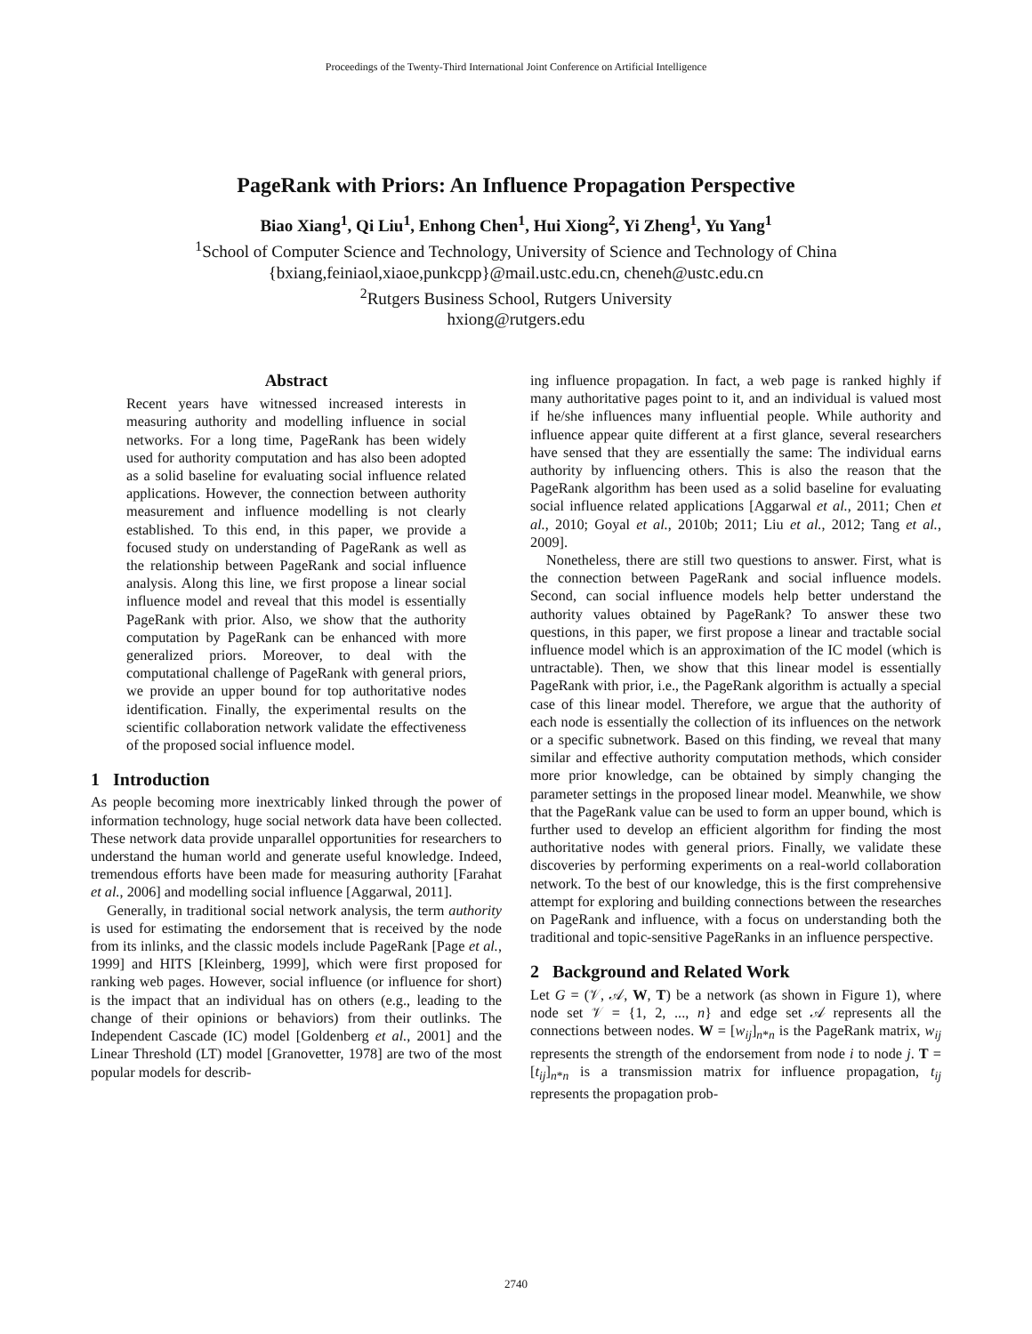Proceedings of the Twenty-Third International Joint Conference on Artificial Intelligence
PageRank with Priors: An Influence Propagation Perspective
Biao Xiang<sup>1</sup>, Qi Liu<sup>1</sup>, Enhong Chen<sup>1</sup>, Hui Xiong<sup>2</sup>, Yi Zheng<sup>1</sup>, Yu Yang<sup>1</sup>
<sup>1</sup> School of Computer Science and Technology, University of Science and Technology of China
{bxiang,feiniaol,xiaoe,punkcpp}@mail.ustc.edu.cn, cheneh@ustc.edu.cn
<sup>2</sup> Rutgers Business School, Rutgers University
hxiong@rutgers.edu
Abstract
Recent years have witnessed increased interests in measuring authority and modelling influence in social networks. For a long time, PageRank has been widely used for authority computation and has also been adopted as a solid baseline for evaluating social influence related applications. However, the connection between authority measurement and influence modelling is not clearly established. To this end, in this paper, we provide a focused study on understanding of PageRank as well as the relationship between PageRank and social influence analysis. Along this line, we first propose a linear social influence model and reveal that this model is essentially PageRank with prior. Also, we show that the authority computation by PageRank can be enhanced with more generalized priors. Moreover, to deal with the computational challenge of PageRank with general priors, we provide an upper bound for top authoritative nodes identification. Finally, the experimental results on the scientific collaboration network validate the effectiveness of the proposed social influence model.
1 Introduction
As people becoming more inextricably linked through the power of information technology, huge social network data have been collected. These network data provide unparallel opportunities for researchers to understand the human world and generate useful knowledge. Indeed, tremendous efforts have been made for measuring authority [Farahat et al., 2006] and modelling social influence [Aggarwal, 2011].
Generally, in traditional social network analysis, the term authority is used for estimating the endorsement that is received by the node from its inlinks, and the classic models include PageRank [Page et al., 1999] and HITS [Kleinberg, 1999], which were first proposed for ranking web pages. However, social influence (or influence for short) is the impact that an individual has on others (e.g., leading to the change of their opinions or behaviors) from their outlinks. The Independent Cascade (IC) model [Goldenberg et al., 2001] and the Linear Threshold (LT) model [Granovetter, 1978] are two of the most popular models for describ-
ing influence propagation. In fact, a web page is ranked highly if many authoritative pages point to it, and an individual is valued most if he/she influences many influential people. While authority and influence appear quite different at a first glance, several researchers have sensed that they are essentially the same: The individual earns authority by influencing others. This is also the reason that the PageRank algorithm has been used as a solid baseline for evaluating social influence related applications [Aggarwal et al., 2011; Chen et al., 2010; Goyal et al., 2010b; 2011; Liu et al., 2012; Tang et al., 2009].
Nonetheless, there are still two questions to answer. First, what is the connection between PageRank and social influence models. Second, can social influence models help better understand the authority values obtained by PageRank? To answer these two questions, in this paper, we first propose a linear and tractable social influence model which is an approximation of the IC model (which is untractable). Then, we show that this linear model is essentially PageRank with prior, i.e., the PageRank algorithm is actually a special case of this linear model. Therefore, we argue that the authority of each node is essentially the collection of its influences on the network or a specific subnetwork. Based on this finding, we reveal that many similar and effective authority computation methods, which consider more prior knowledge, can be obtained by simply changing the parameter settings in the proposed linear model. Meanwhile, we show that the PageRank value can be used to form an upper bound, which is further used to develop an efficient algorithm for finding the most authoritative nodes with general priors. Finally, we validate these discoveries by performing experiments on a real-world collaboration network. To the best of our knowledge, this is the first comprehensive attempt for exploring and building connections between the researches on PageRank and influence, with a focus on understanding both the traditional and topic-sensitive PageRanks in an influence perspective.
2 Background and Related Work
Let G = (𝒱, 𝒜, W, T) be a network (as shown in Figure 1), where node set 𝒱 = {1, 2, ..., n} and edge set 𝒜 represents all the connections between nodes. W = [w<sub>ij</sub>]<sub>n*n</sub> is the PageRank matrix, w<sub>ij</sub> represents the strength of the endorsement from node i to node j. T = [t<sub>ij</sub>]<sub>n*n</sub> is a transmission matrix for influence propagation, t<sub>ij</sub> represents the propagation prob-
2740